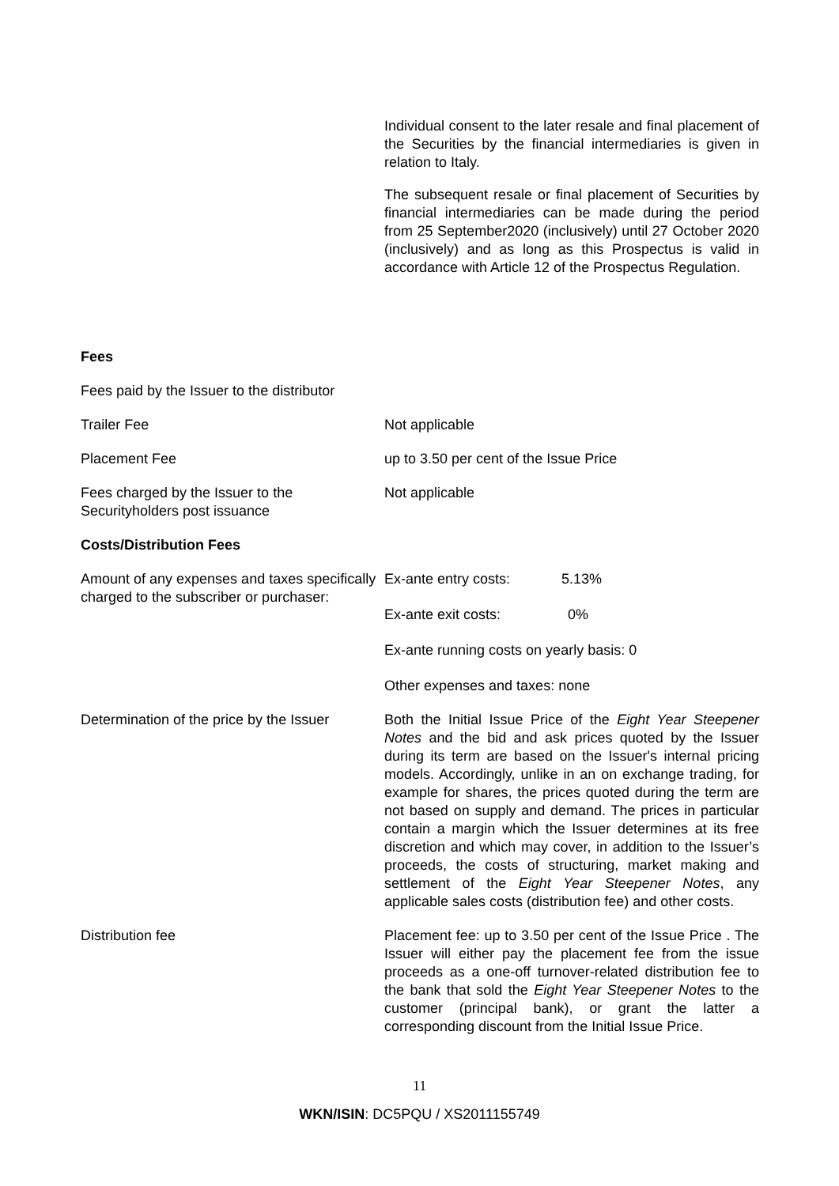Individual consent to the later resale and final placement of the Securities by the financial intermediaries is given in relation to Italy.
The subsequent resale or final placement of Securities by financial intermediaries can be made during the period from 25 September2020 (inclusively) until 27 October 2020 (inclusively) and as long as this Prospectus is valid in accordance with Article 12 of the Prospectus Regulation.
| Fees | |
| Fees paid by the Issuer to the distributor | |
| Trailer Fee | Not applicable |
| Placement Fee | up to 3.50 per cent of the Issue Price |
| Fees charged by the Issuer to the Securityholders post issuance | Not applicable |
| Costs/Distribution Fees | |
| Amount of any expenses and taxes specifically charged to the subscriber or purchaser: | Ex-ante entry costs: 5.13% Ex-ante exit costs: 0% Ex-ante running costs on yearly basis: 0 Other expenses and taxes: none |
| Determination of the price by the Issuer | Both the Initial Issue Price of the Eight Year Steepener Notes and the bid and ask prices quoted by the Issuer during its term are based on the Issuer's internal pricing models. Accordingly, unlike in an on exchange trading, for example for shares, the prices quoted during the term are not based on supply and demand. The prices in particular contain a margin which the Issuer determines at its free discretion and which may cover, in addition to the Issuer’s proceeds, the costs of structuring, market making and settlement of the Eight Year Steepener Notes , any applicable sales costs (distribution fee) and other costs. |
| Distribution fee | Placement fee: up to 3.50 per cent of the Issue Price . The Issuer will either pay the placement fee from the issue proceeds as a one-off turnover-related distribution fee to the bank that sold the Eight Year Steepener Notes to the customer (principal bank), or grant the latter a corresponding discount from the Initial Issue Price. |
11
WKN/ISIN: DC5PQU / XS2011155749